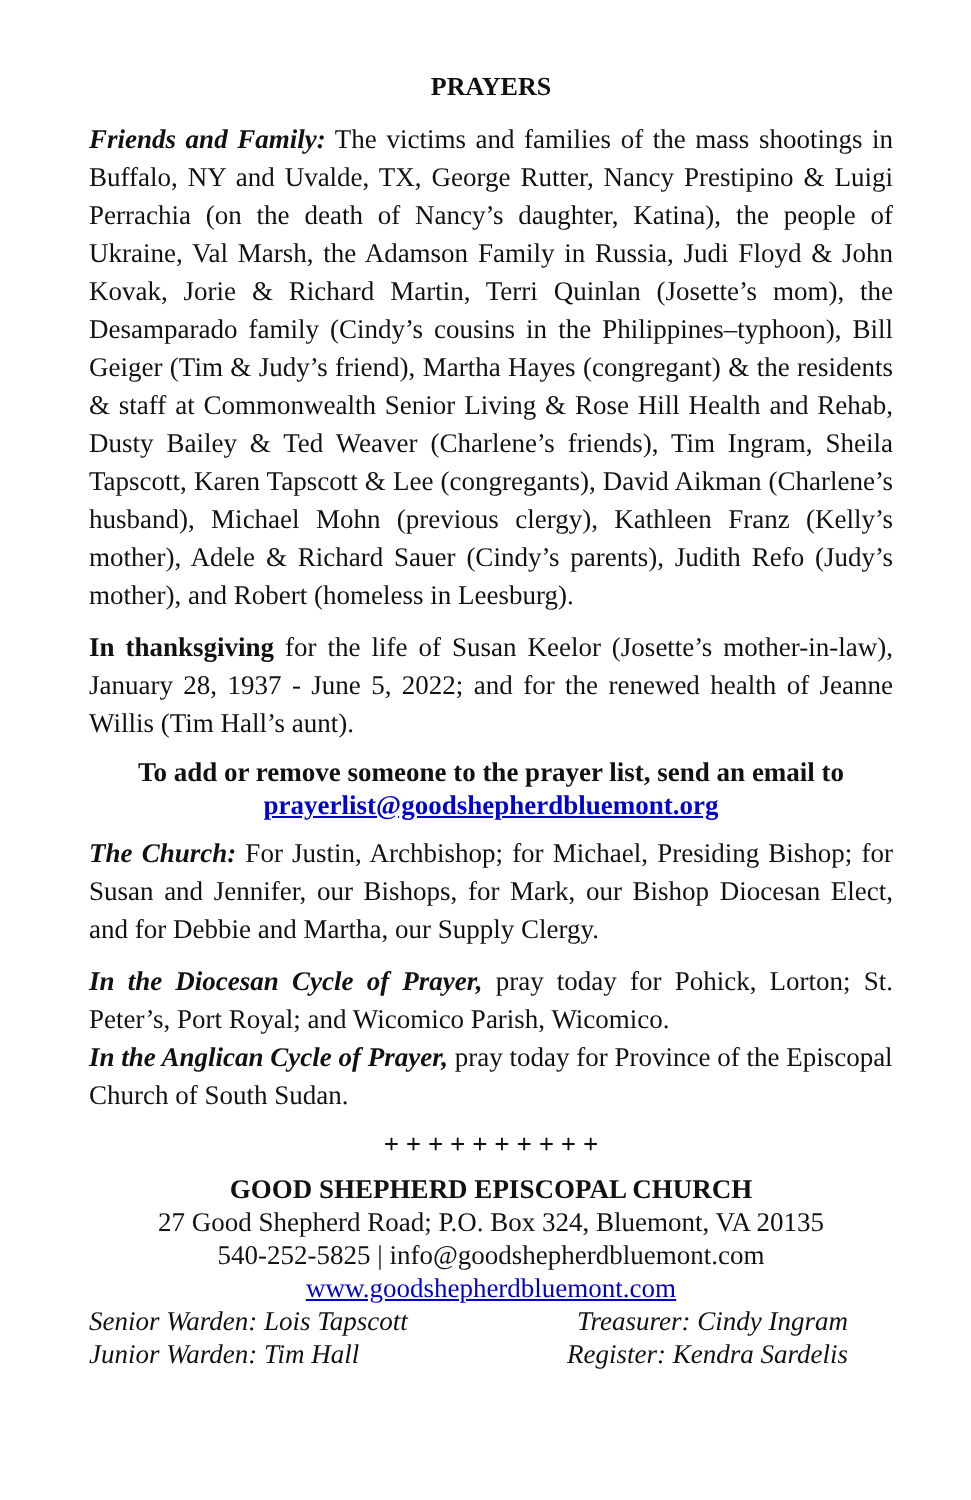PRAYERS
Friends and Family: The victims and families of the mass shootings in Buffalo, NY and Uvalde, TX, George Rutter, Nancy Prestipino & Luigi Perrachia (on the death of Nancy’s daughter, Katina), the people of Ukraine, Val Marsh, the Adamson Family in Russia, Judi Floyd & John Kovak, Jorie & Richard Martin, Terri Quinlan (Josette’s mom), the Desamparado family (Cindy’s cousins in the Philippines–typhoon), Bill Geiger (Tim & Judy’s friend), Martha Hayes (congregant) & the residents & staff at Commonwealth Senior Living & Rose Hill Health and Rehab, Dusty Bailey & Ted Weaver (Charlene’s friends), Tim Ingram, Sheila Tapscott, Karen Tapscott & Lee (congregants), David Aikman (Charlene’s husband), Michael Mohn (previous clergy), Kathleen Franz (Kelly’s mother), Adele & Richard Sauer (Cindy’s parents), Judith Refo (Judy’s mother), and Robert (homeless in Leesburg).
In thanksgiving for the life of Susan Keelor (Josette’s mother-in-law), January 28, 1937 - June 5, 2022; and for the renewed health of Jeanne Willis (Tim Hall’s aunt).
To add or remove someone to the prayer list, send an email to prayerlist@goodshepherdbluemont.org
The Church: For Justin, Archbishop; for Michael, Presiding Bishop; for Susan and Jennifer, our Bishops, for Mark, our Bishop Diocesan Elect, and for Debbie and Martha, our Supply Clergy.
In the Diocesan Cycle of Prayer, pray today for Pohick, Lorton; St. Peter’s, Port Royal; and Wicomico Parish, Wicomico.
In the Anglican Cycle of Prayer, pray today for Province of the Episcopal Church of South Sudan.
+ + + + + + + + + +
GOOD SHEPHERD EPISCOPAL CHURCH
27 Good Shepherd Road; P.O. Box 324, Bluemont, VA 20135
540-252-5825 | info@goodshepherdbluemont.com
www.goodshepherdbluemont.com
Senior Warden: Lois Tapscott Treasurer: Cindy Ingram
Junior Warden: Tim Hall Register: Kendra Sardelis